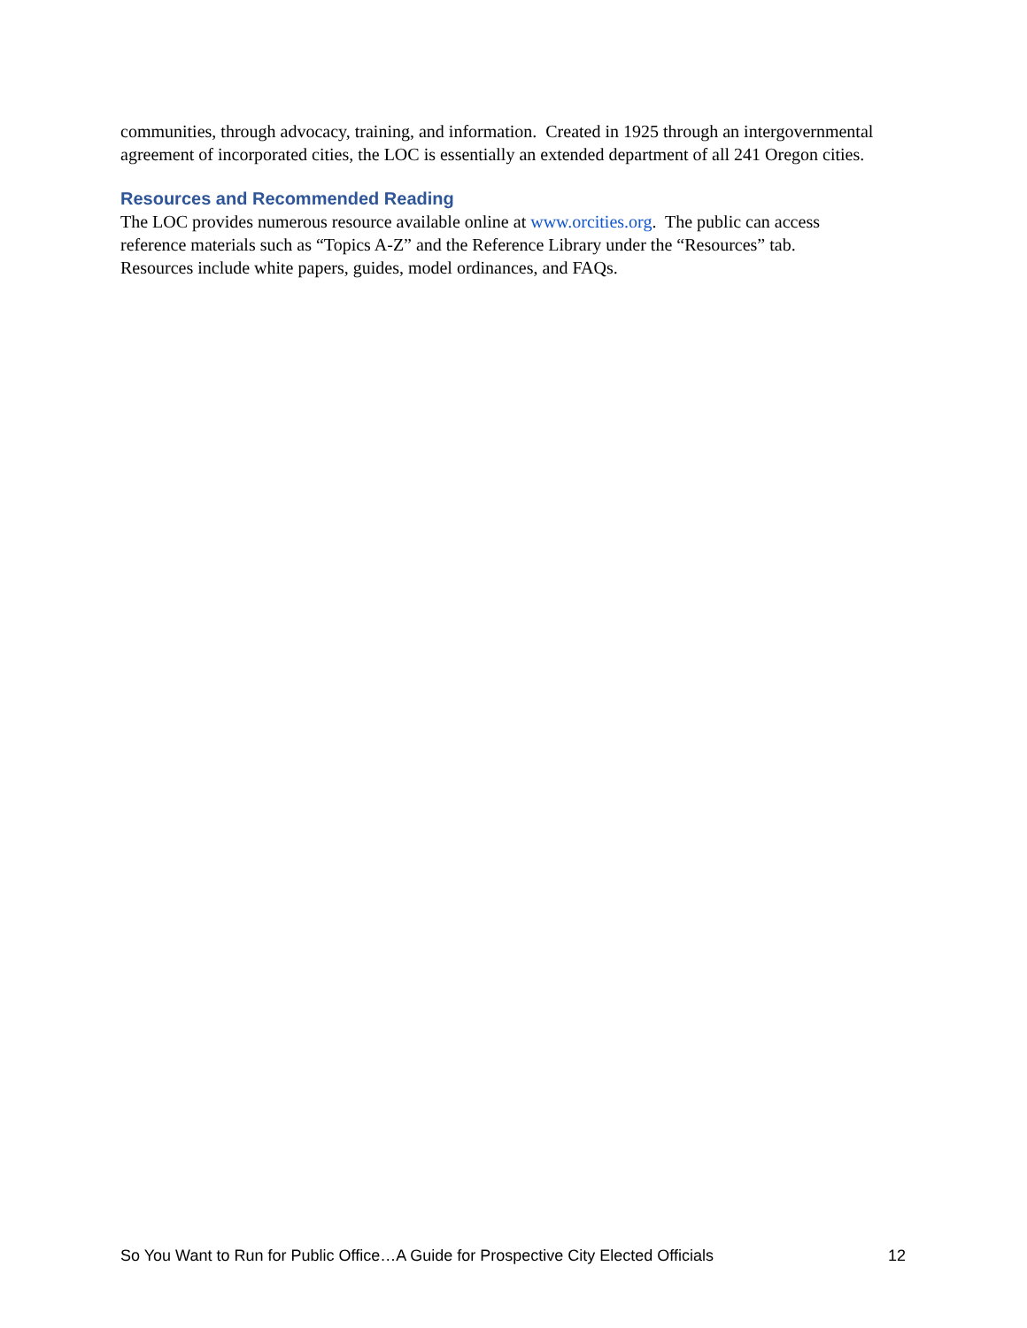communities, through advocacy, training, and information. Created in 1925 through an intergovernmental agreement of incorporated cities, the LOC is essentially an extended department of all 241 Oregon cities.
Resources and Recommended Reading
The LOC provides numerous resource available online at www.orcities.org. The public can access
reference materials such as “Topics A-Z” and the Reference Library under the “Resources” tab.
Resources include white papers, guides, model ordinances, and FAQs.
So You Want to Run for Public Office…A Guide for Prospective City Elected Officials 12